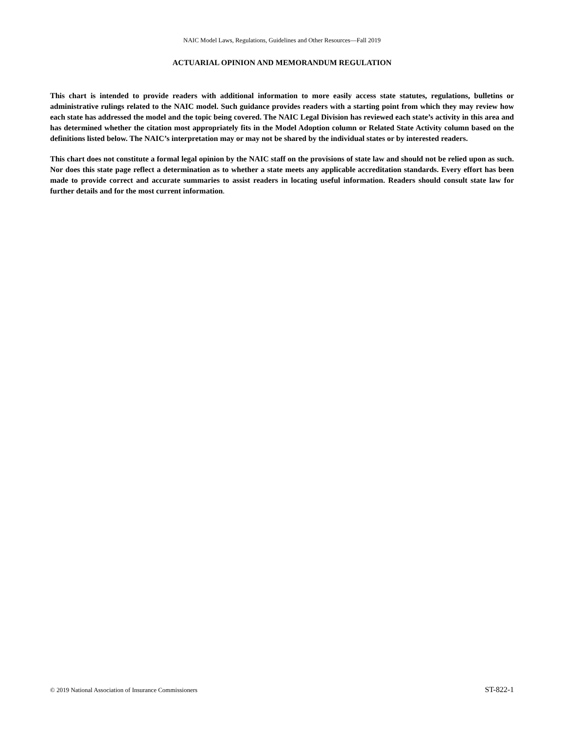NAIC Model Laws, Regulations, Guidelines and Other Resources—Fall 2019
ACTUARIAL OPINION AND MEMORANDUM REGULATION
This chart is intended to provide readers with additional information to more easily access state statutes, regulations, bulletins or administrative rulings related to the NAIC model. Such guidance provides readers with a starting point from which they may review how each state has addressed the model and the topic being covered. The NAIC Legal Division has reviewed each state’s activity in this area and has determined whether the citation most appropriately fits in the Model Adoption column or Related State Activity column based on the definitions listed below. The NAIC’s interpretation may or may not be shared by the individual states or by interested readers.
This chart does not constitute a formal legal opinion by the NAIC staff on the provisions of state law and should not be relied upon as such. Nor does this state page reflect a determination as to whether a state meets any applicable accreditation standards. Every effort has been made to provide correct and accurate summaries to assist readers in locating useful information. Readers should consult state law for further details and for the most current information.
© 2019 National Association of Insurance Commissioners ST-822-1